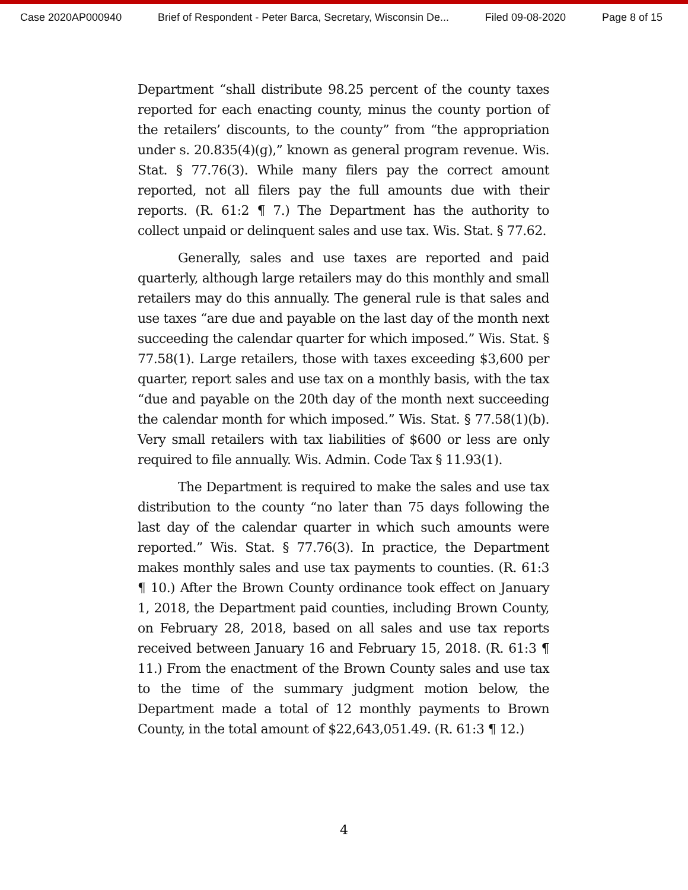Case 2020AP000940 Brief of Respondent - Peter Barca, Secretary, Wisconsin De... Filed 09-08-2020 Page 8 of 15
Department “shall distribute 98.25 percent of the county taxes reported for each enacting county, minus the county portion of the retailers’ discounts, to the county” from “the appropriation under s. 20.835(4)(g),” known as general program revenue. Wis. Stat. § 77.76(3). While many filers pay the correct amount reported, not all filers pay the full amounts due with their reports. (R. 61:2 ¶ 7.) The Department has the authority to collect unpaid or delinquent sales and use tax. Wis. Stat. § 77.62.
Generally, sales and use taxes are reported and paid quarterly, although large retailers may do this monthly and small retailers may do this annually. The general rule is that sales and use taxes “are due and payable on the last day of the month next succeeding the calendar quarter for which imposed.” Wis. Stat. § 77.58(1). Large retailers, those with taxes exceeding $3,600 per quarter, report sales and use tax on a monthly basis, with the tax “due and payable on the 20th day of the month next succeeding the calendar month for which imposed.” Wis. Stat. § 77.58(1)(b). Very small retailers with tax liabilities of $600 or less are only required to file annually. Wis. Admin. Code Tax § 11.93(1).
The Department is required to make the sales and use tax distribution to the county “no later than 75 days following the last day of the calendar quarter in which such amounts were reported.” Wis. Stat. § 77.76(3). In practice, the Department makes monthly sales and use tax payments to counties. (R. 61:3 ¶ 10.) After the Brown County ordinance took effect on January 1, 2018, the Department paid counties, including Brown County, on February 28, 2018, based on all sales and use tax reports received between January 16 and February 15, 2018. (R. 61:3 ¶ 11.) From the enactment of the Brown County sales and use tax to the time of the summary judgment motion below, the Department made a total of 12 monthly payments to Brown County, in the total amount of $22,643,051.49. (R. 61:3 ¶ 12.)
4